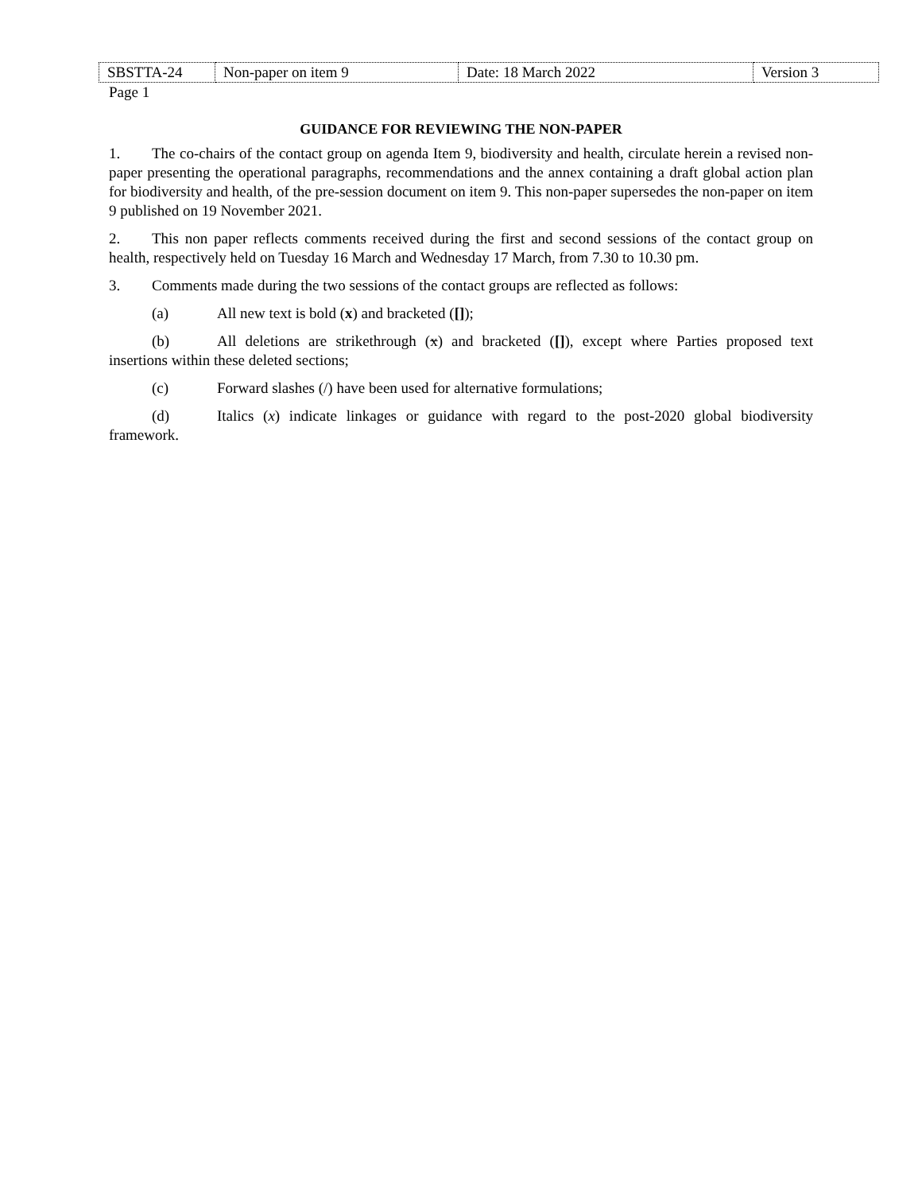| SBSTTA-24 | Non-paper on item 9 | Date: 18 March 2022 | Version 3 |
Page 1
GUIDANCE FOR REVIEWING THE NON-PAPER
1. The co-chairs of the contact group on agenda Item 9, biodiversity and health, circulate herein a revised non-paper presenting the operational paragraphs, recommendations and the annex containing a draft global action plan for biodiversity and health, of the pre-session document on item 9. This non-paper supersedes the non-paper on item 9 published on 19 November 2021.
2. This non paper reflects comments received during the first and second sessions of the contact group on health, respectively held on Tuesday 16 March and Wednesday 17 March, from 7.30 to 10.30 pm.
3. Comments made during the two sessions of the contact groups are reflected as follows:
(a) All new text is bold (x) and bracketed ([]);
(b) All deletions are strikethrough (x) and bracketed ([]), except where Parties proposed text insertions within these deleted sections;
(c) Forward slashes (/) have been used for alternative formulations;
(d) Italics (x) indicate linkages or guidance with regard to the post-2020 global biodiversity framework.